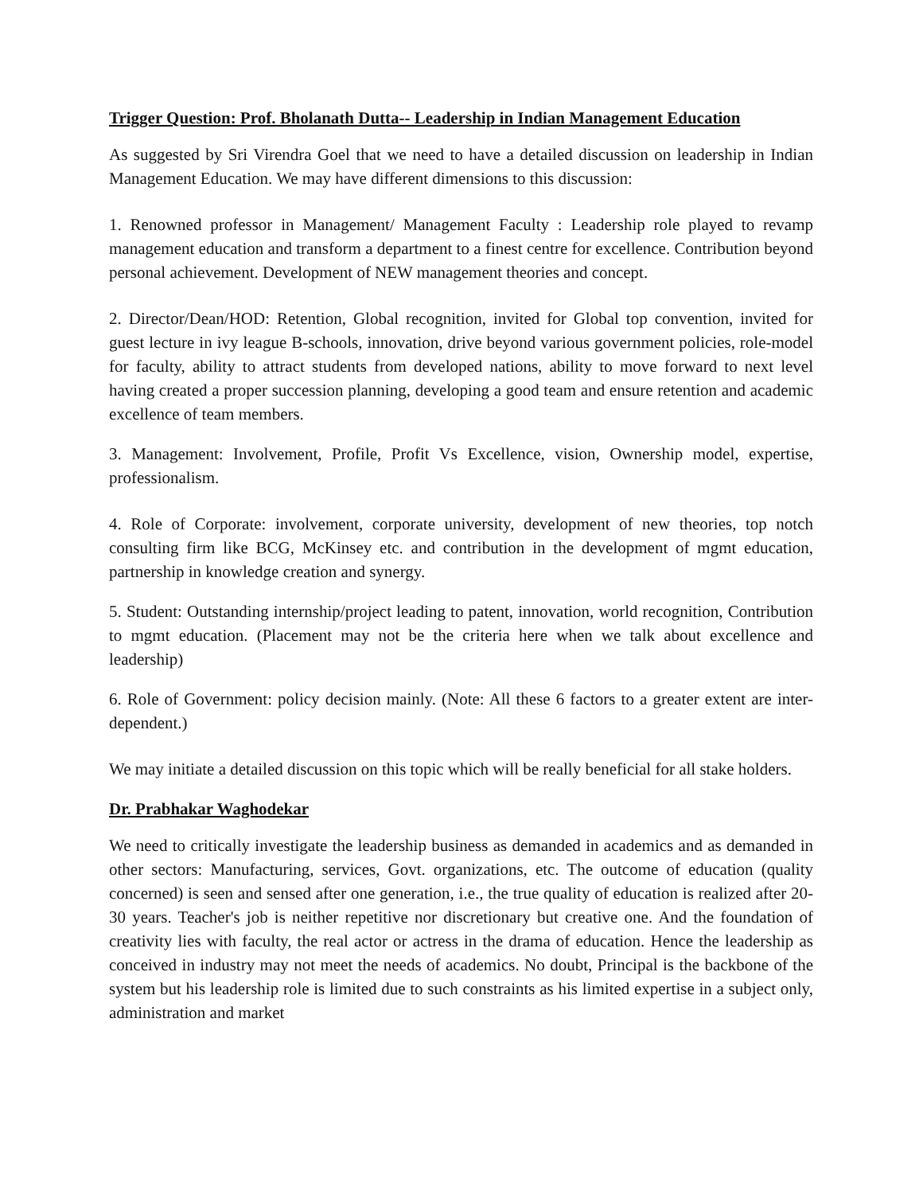Trigger Question: Prof. Bholanath Dutta-- Leadership in Indian Management Education
As suggested by Sri Virendra Goel that we need to have a detailed discussion on leadership in Indian Management Education. We may have different dimensions to this discussion:
1. Renowned professor in Management/ Management Faculty : Leadership role played to revamp management education and transform a department to a finest centre for excellence. Contribution beyond personal achievement. Development of NEW management theories and concept.
2. Director/Dean/HOD: Retention, Global recognition, invited for Global top convention, invited for guest lecture in ivy league B-schools, innovation, drive beyond various government policies, role-model for faculty, ability to attract students from developed nations, ability to move forward to next level having created a proper succession planning, developing a good team and ensure retention and academic excellence of team members.
3. Management: Involvement, Profile, Profit Vs Excellence, vision, Ownership model, expertise, professionalism.
4. Role of Corporate: involvement, corporate university, development of new theories, top notch consulting firm like BCG, McKinsey etc. and contribution in the development of mgmt education, partnership in knowledge creation and synergy.
5. Student: Outstanding internship/project leading to patent, innovation, world recognition, Contribution to mgmt education. (Placement may not be the criteria here when we talk about excellence and leadership)
6. Role of Government: policy decision mainly. (Note: All these 6 factors to a greater extent are inter-dependent.)
We may initiate a detailed discussion on this topic which will be really beneficial for all stake holders.
Dr. Prabhakar Waghodekar
We need to critically investigate the leadership business as demanded in academics and as demanded in other sectors: Manufacturing, services, Govt. organizations, etc. The outcome of education (quality concerned) is seen and sensed after one generation, i.e., the true quality of education is realized after 20-30 years. Teacher's job is neither repetitive nor discretionary but creative one. And the foundation of creativity lies with faculty, the real actor or actress in the drama of education. Hence the leadership as conceived in industry may not meet the needs of academics. No doubt, Principal is the backbone of the system but his leadership role is limited due to such constraints as his limited expertise in a subject only, administration and market